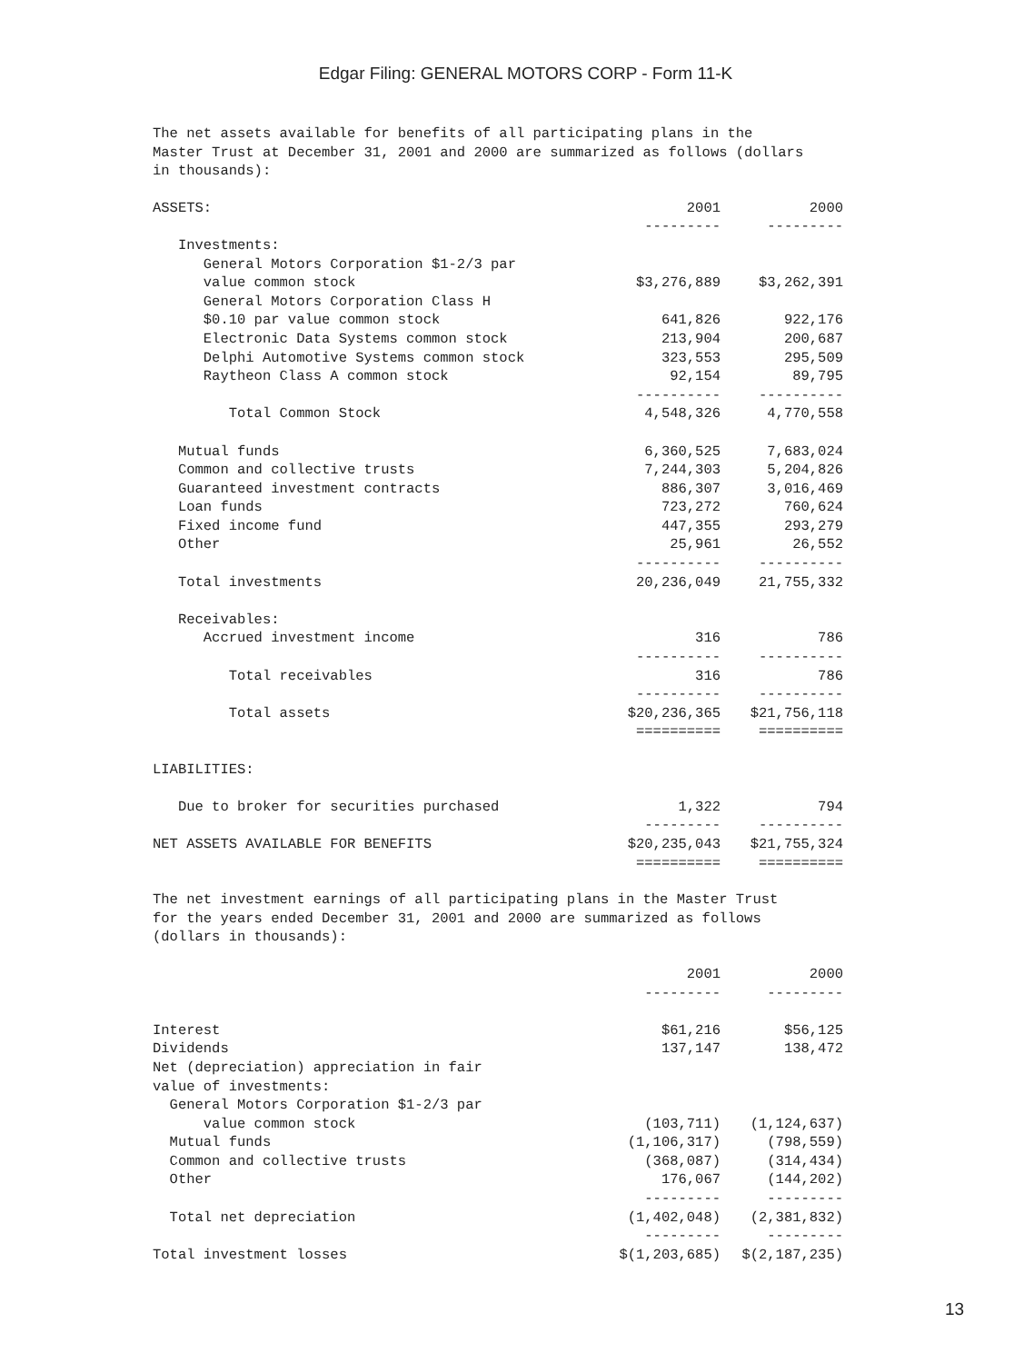Edgar Filing: GENERAL MOTORS CORP - Form 11-K
The net assets available for benefits of all participating plans in the
Master Trust at December 31, 2001 and 2000 are summarized as follows (dollars
in thousands):
| ASSETS: | 2001 | 2000 |
| | --------- | --------- |
| Investments: | | |
| General Motors Corporation $1-2/3 par | | |
| value common stock | $3,276,889 | $3,262,391 |
| General Motors Corporation Class H | | |
| $0.10 par value common stock | 641,826 | 922,176 |
| Electronic Data Systems common stock | 213,904 | 200,687 |
| Delphi Automotive Systems common stock | 323,553 | 295,509 |
| Raytheon Class A common stock | 92,154 | 89,795 |
| | ---------- | ---------- |
| Total Common Stock | 4,548,326 | 4,770,558 |
| Mutual funds | 6,360,525 | 7,683,024 |
| Common and collective trusts | 7,244,303 | 5,204,826 |
| Guaranteed investment contracts | 886,307 | 3,016,469 |
| Loan funds | 723,272 | 760,624 |
| Fixed income fund | 447,355 | 293,279 |
| Other | 25,961 | 26,552 |
| | ---------- | ---------- |
| Total investments | 20,236,049 | 21,755,332 |
| Receivables: | | |
| Accrued investment income | 316 | 786 |
| | ---------- | ---------- |
| Total receivables | 316 | 786 |
| | ---------- | ---------- |
| Total assets | $20,236,365 | $21,756,118 |
| | ========== | ========== |
| LIABILITIES: | | |
| Due to broker for securities purchased | 1,322 | 794 |
| | --------- | ---------- |
| NET ASSETS AVAILABLE FOR BENEFITS | $20,235,043 | $21,755,324 |
| | ========== | ========== |
The net investment earnings of all participating plans in the Master Trust
for the years ended December 31, 2001 and 2000 are summarized as follows
(dollars in thousands):
| | 2001 | 2000 |
| | --------- | --------- |
| Interest | $61,216 | $56,125 |
| Dividends | 137,147 | 138,472 |
| Net (depreciation) appreciation in fair | | |
| value of investments: | | |
| General Motors Corporation $1-2/3 par | | |
| value common stock | (103,711) | (1,124,637) |
| Mutual funds | (1,106,317) | (798,559) |
| Common and collective trusts | (368,087) | (314,434) |
| Other | 176,067 | (144,202) |
| | --------- | --------- |
| Total net depreciation | (1,402,048) | (2,381,832) |
| | --------- | --------- |
| Total investment losses | $(1,203,685) | $(2,187,235) |
13